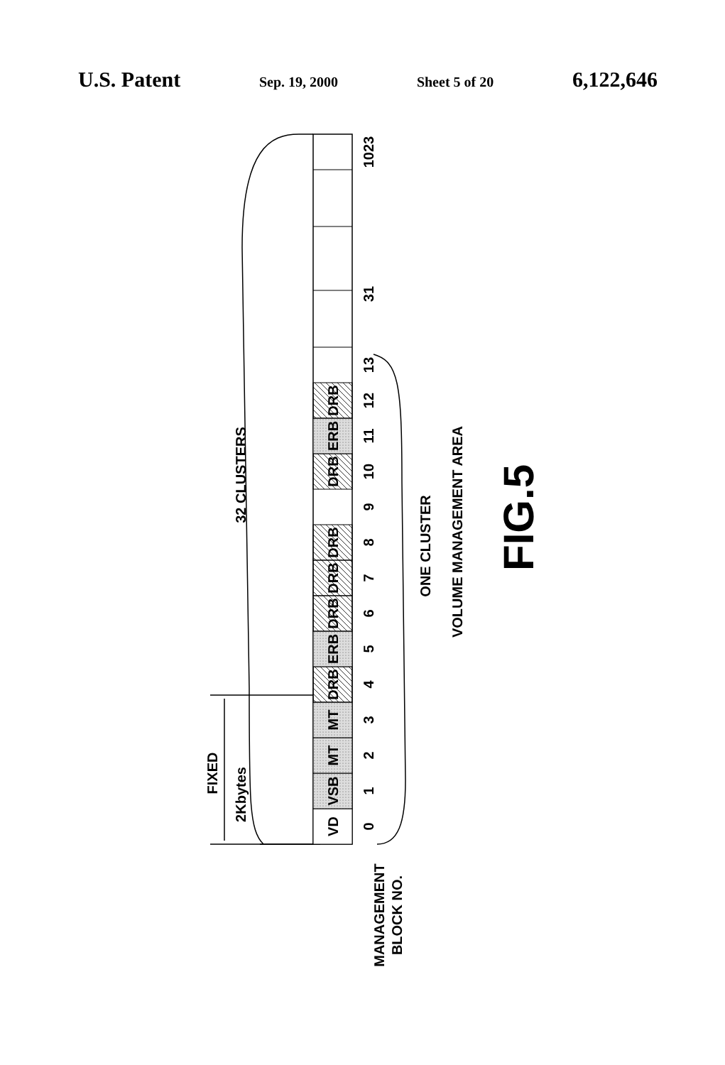U.S. Patent Sep. 19, 2000 Sheet 5 of 20 6,122,646
VD
VSB
MT
MT
DRB
ERB
DRB
DRB
DRB
DRB
ERB
DRB
0
1
2
3
4
5
6
7
8
9
10
11
12
13
31
1023
FIXED
2Kbytes
32 CLUSTERS
ONE CLUSTER
VOLUME MANAGEMENT AREA
MANAGEMENT
BLOCK NO.
FIG.5